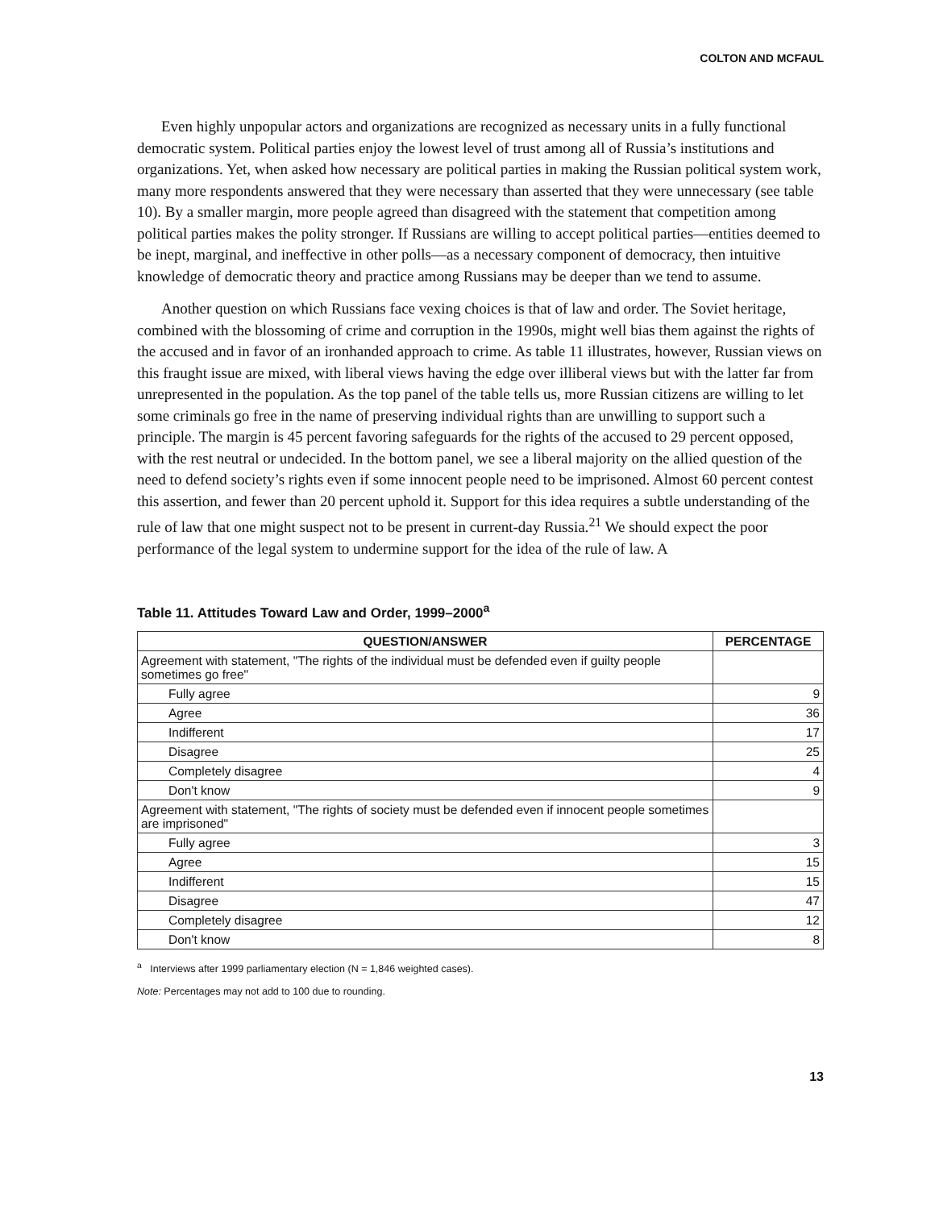COLTON AND MCFAUL
Even highly unpopular actors and organizations are recognized as necessary units in a fully functional democratic system. Political parties enjoy the lowest level of trust among all of Russia’s institutions and organizations. Yet, when asked how necessary are political parties in making the Russian political system work, many more respondents answered that they were necessary than asserted that they were unnecessary (see table 10). By a smaller margin, more people agreed than disagreed with the statement that competition among political parties makes the polity stronger. If Russians are willing to accept political parties—entities deemed to be inept, marginal, and ineffective in other polls—as a necessary component of democracy, then intuitive knowledge of democratic theory and practice among Russians may be deeper than we tend to assume.
Another question on which Russians face vexing choices is that of law and order. The Soviet heritage, combined with the blossoming of crime and corruption in the 1990s, might well bias them against the rights of the accused and in favor of an ironhanded approach to crime. As table 11 illustrates, however, Russian views on this fraught issue are mixed, with liberal views having the edge over illiberal views but with the latter far from unrepresented in the population. As the top panel of the table tells us, more Russian citizens are willing to let some criminals go free in the name of preserving individual rights than are unwilling to support such a principle. The margin is 45 percent favoring safeguards for the rights of the accused to 29 percent opposed, with the rest neutral or undecided. In the bottom panel, we see a liberal majority on the allied question of the need to defend society’s rights even if some innocent people need to be imprisoned. Almost 60 percent contest this assertion, and fewer than 20 percent uphold it. Support for this idea requires a subtle understanding of the rule of law that one might suspect not to be present in current-day Russia.<sup>21</sup> We should expect the poor performance of the legal system to undermine support for the idea of the rule of law. A
Table 11. Attitudes Toward Law and Order, 1999–2000<sup>a</sup>
| QUESTION/ANSWER | PERCENTAGE |
| --- | --- |
| Agreement with statement, "The rights of the individual must be defended even if guilty people sometimes go free" | |
| Fully agree | 9 |
| Agree | 36 |
| Indifferent | 17 |
| Disagree | 25 |
| Completely disagree | 4 |
| Don't know | 9 |
| Agreement with statement, "The rights of society must be defended even if innocent people sometimes are imprisoned" | |
| Fully agree | 3 |
| Agree | 15 |
| Indifferent | 15 |
| Disagree | 47 |
| Completely disagree | 12 |
| Don't know | 8 |
<sup>a</sup> Interviews after 1999 parliamentary election (N = 1,846 weighted cases).
Note: Percentages may not add to 100 due to rounding.
13